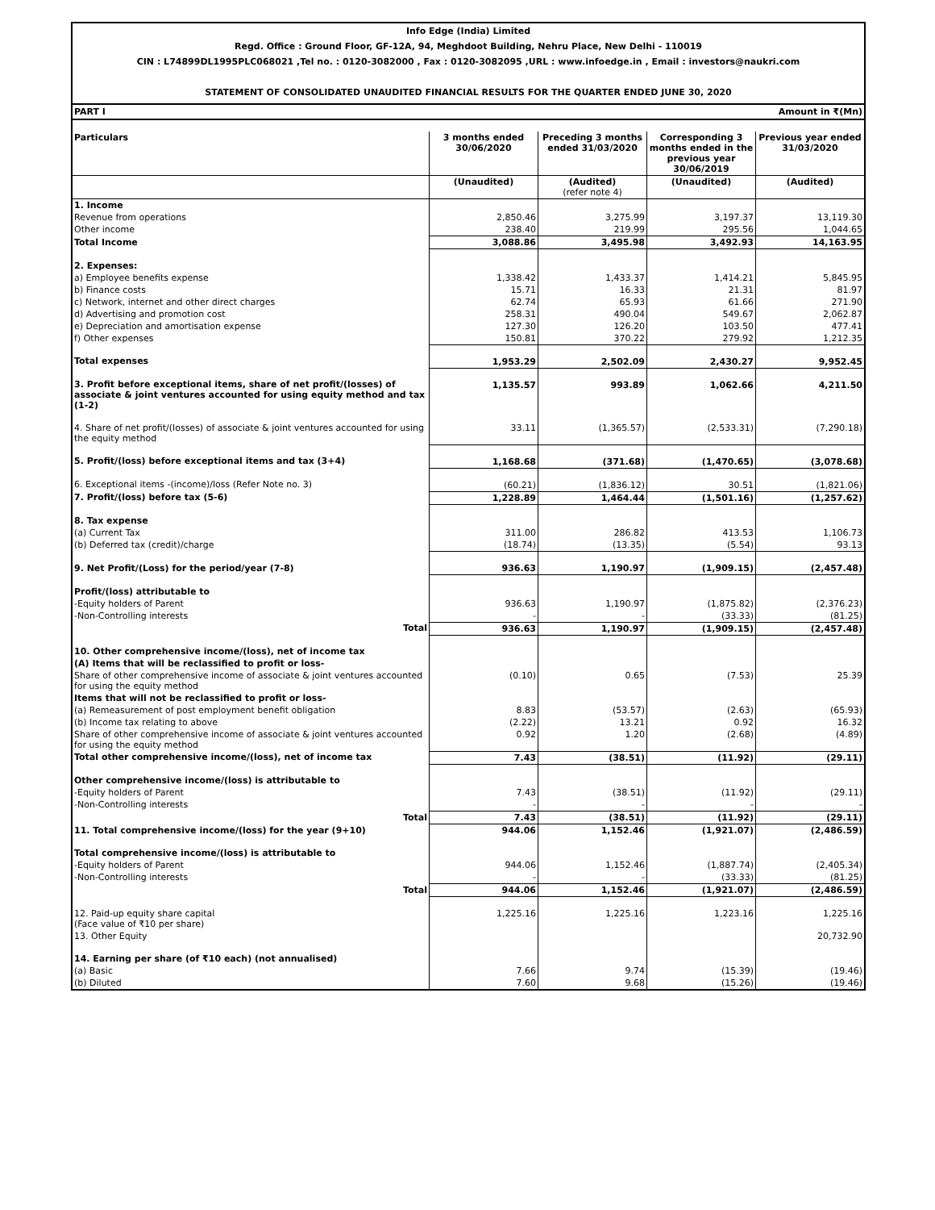Info Edge (India) Limited
Regd. Office : Ground Floor, GF-12A, 94, Meghdoot Building, Nehru Place, New Delhi - 110019
CIN : L74899DL1995PLC068021 ,Tel no. : 0120-3082000 , Fax : 0120-3082095 ,URL : www.infoedge.in , Email : investors@naukri.com
STATEMENT OF CONSOLIDATED UNAUDITED FINANCIAL RESULTS FOR THE QUARTER ENDED JUNE 30, 2020
PART I Amount in ₹(Mn)
| Particulars | 3 months ended 30/06/2020 | Preceding 3 months ended 31/03/2020 | Corresponding 3 months ended in the previous year 30/06/2019 | Previous year ended 31/03/2020 |
| --- | --- | --- | --- | --- |
| | (Unaudited) | (Audited) (refer note 4) | (Unaudited) | (Audited) |
| 1. Income | | | | |
| Revenue from operations | 2,850.46 | 3,275.99 | 3,197.37 | 13,119.30 |
| Other income | 238.40 | 219.99 | 295.56 | 1,044.65 |
| Total Income | 3,088.86 | 3,495.98 | 3,492.93 | 14,163.95 |
| 2. Expenses: | | | | |
| a) Employee benefits expense | 1,338.42 | 1,433.37 | 1,414.21 | 5,845.95 |
| b) Finance costs | 15.71 | 16.33 | 21.31 | 81.97 |
| c) Network, internet and other direct charges | 62.74 | 65.93 | 61.66 | 271.90 |
| d) Advertising and promotion cost | 258.31 | 490.04 | 549.67 | 2,062.87 |
| e) Depreciation and amortisation expense | 127.30 | 126.20 | 103.50 | 477.41 |
| f) Other expenses | 150.81 | 370.22 | 279.92 | 1,212.35 |
| Total expenses | 1,953.29 | 2,502.09 | 2,430.27 | 9,952.45 |
| 3. Profit before exceptional items, share of net profit/(losses) of associate & joint ventures accounted for using equity method and tax (1-2) | 1,135.57 | 993.89 | 1,062.66 | 4,211.50 |
| 4. Share of net profit/(losses) of associate & joint ventures accounted for using the equity method | 33.11 | (1,365.57) | (2,533.31) | (7,290.18) |
| 5. Profit/(loss) before exceptional items and tax (3+4) | 1,168.68 | (371.68) | (1,470.65) | (3,078.68) |
| 6. Exceptional items -(income)/loss (Refer Note no. 3) | (60.21) | (1,836.12) | 30.51 | (1,821.06) |
| 7. Profit/(loss) before tax (5-6) | 1,228.89 | 1,464.44 | (1,501.16) | (1,257.62) |
| 8. Tax expense | | | | |
| (a) Current Tax | 311.00 | 286.82 | 413.53 | 1,106.73 |
| (b) Deferred tax (credit)/charge | (18.74) | (13.35) | (5.54) | 93.13 |
| 9. Net Profit/(Loss) for the period/year (7-8) | 936.63 | 1,190.97 | (1,909.15) | (2,457.48) |
| Profit/(loss) attributable to | | | | |
| -Equity holders of Parent | 936.63 | 1,190.97 | (1,875.82) | (2,376.23) |
| -Non-Controlling interests | - | - | (33.33) | (81.25) |
| Total | 936.63 | 1,190.97 | (1,909.15) | (2,457.48) |
| 10. Other comprehensive income/(loss), net of income tax | | | | |
| (A) Items that will be reclassified to profit or loss- | | | | |
| Share of other comprehensive income of associate & joint ventures accounted for using the equity method | (0.10) | 0.65 | (7.53) | 25.39 |
| Items that will not be reclassified to profit or loss- | | | | |
| (a) Remeasurement of post employment benefit obligation | 8.83 | (53.57) | (2.63) | (65.93) |
| (b) Income tax relating to above | (2.22) | 13.21 | 0.92 | 16.32 |
| Share of other comprehensive income of associate & joint ventures accounted for using the equity method | 0.92 | 1.20 | (2.68) | (4.89) |
| Total other comprehensive income/(loss), net of income tax | 7.43 | (38.51) | (11.92) | (29.11) |
| Other comprehensive income/(loss) is attributable to | | | | |
| -Equity holders of Parent | 7.43 | (38.51) | (11.92) | (29.11) |
| -Non-Controlling interests | - | - | - | - |
| Total | 7.43 | (38.51) | (11.92) | (29.11) |
| 11. Total comprehensive income/(loss) for the year (9+10) | 944.06 | 1,152.46 | (1,921.07) | (2,486.59) |
| Total comprehensive income/(loss) is attributable to | | | | |
| -Equity holders of Parent | 944.06 | 1,152.46 | (1,887.74) | (2,405.34) |
| -Non-Controlling interests | - | - | (33.33) | (81.25) |
| Total | 944.06 | 1,152.46 | (1,921.07) | (2,486.59) |
| 12. Paid-up equity share capital (Face value of ₹10 per share) | 1,225.16 | 1,225.16 | 1,223.16 | 1,225.16 |
| 13. Other Equity | | | | 20,732.90 |
| 14. Earning per share (of ₹10 each) (not annualised) | | | | |
| (a) Basic | 7.66 | 9.74 | (15.39) | (19.46) |
| (b) Diluted | 7.60 | 9.68 | (15.26) | (19.46) |